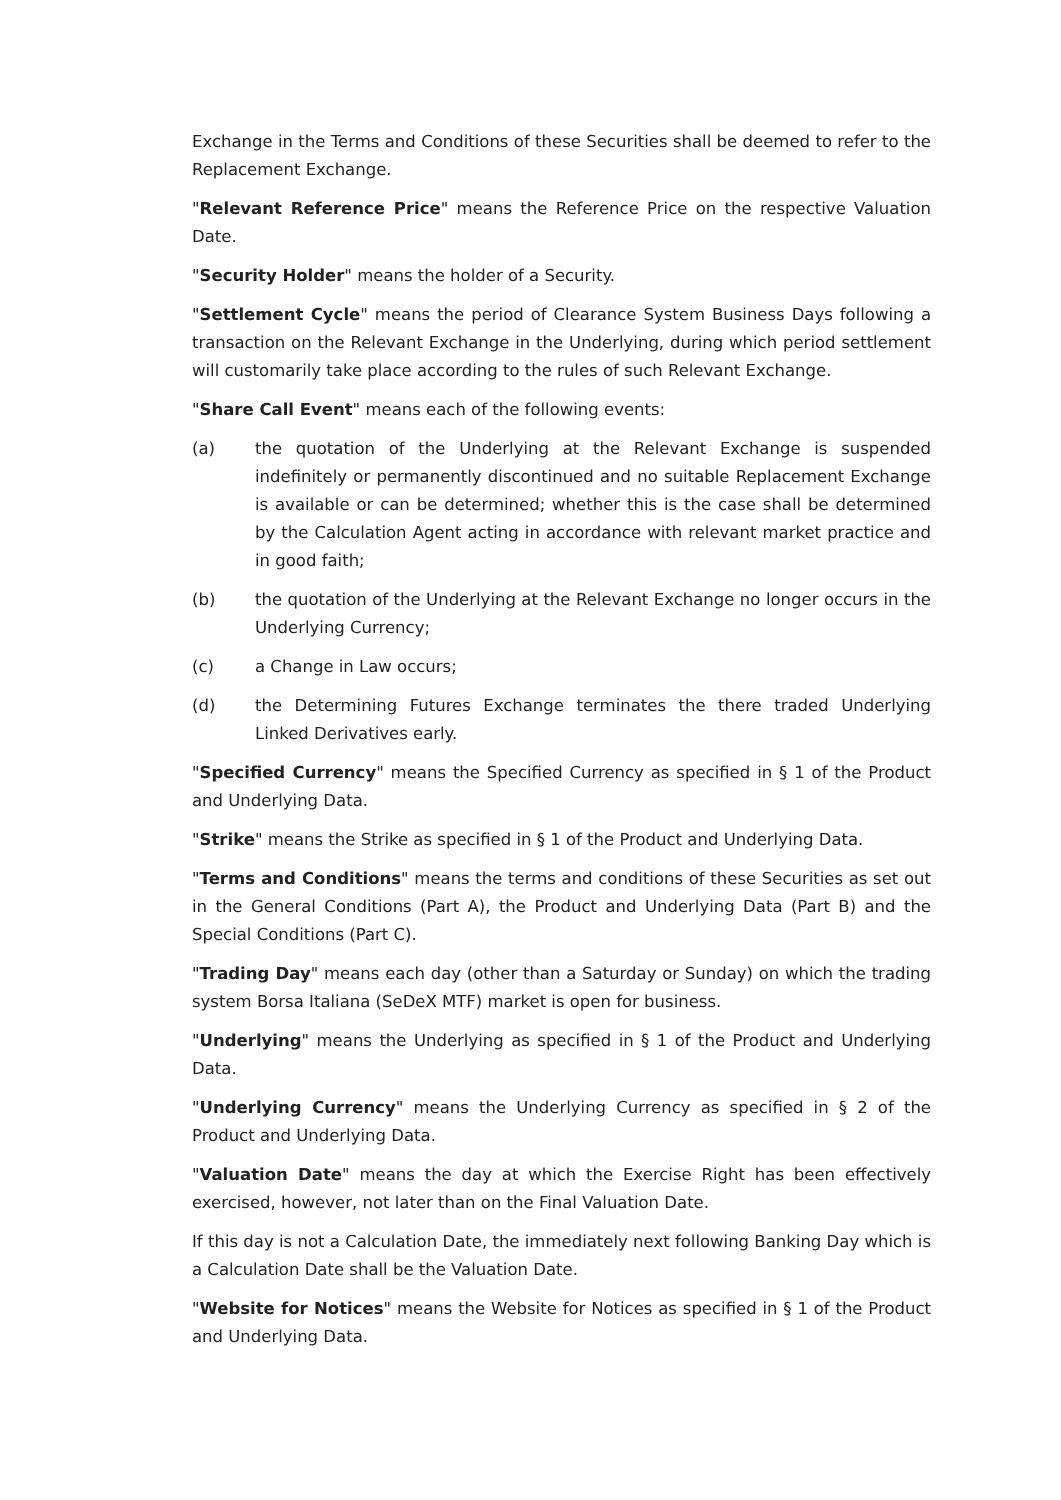Exchange in the Terms and Conditions of these Securities shall be deemed to refer to the Replacement Exchange.
"Relevant Reference Price" means the Reference Price on the respective Valuation Date.
"Security Holder" means the holder of a Security.
"Settlement Cycle" means the period of Clearance System Business Days following a transaction on the Relevant Exchange in the Underlying, during which period settlement will customarily take place according to the rules of such Relevant Exchange.
"Share Call Event" means each of the following events:
(a) the quotation of the Underlying at the Relevant Exchange is suspended indefinitely or permanently discontinued and no suitable Replacement Exchange is available or can be determined; whether this is the case shall be determined by the Calculation Agent acting in accordance with relevant market practice and in good faith;
(b) the quotation of the Underlying at the Relevant Exchange no longer occurs in the Underlying Currency;
(c) a Change in Law occurs;
(d) the Determining Futures Exchange terminates the there traded Underlying Linked Derivatives early.
"Specified Currency" means the Specified Currency as specified in § 1 of the Product and Underlying Data.
"Strike" means the Strike as specified in § 1 of the Product and Underlying Data.
"Terms and Conditions" means the terms and conditions of these Securities as set out in the General Conditions (Part A), the Product and Underlying Data (Part B) and the Special Conditions (Part C).
"Trading Day" means each day (other than a Saturday or Sunday) on which the trading system Borsa Italiana (SeDeX MTF) market is open for business.
"Underlying" means the Underlying as specified in § 1 of the Product and Underlying Data.
"Underlying Currency" means the Underlying Currency as specified in § 2 of the Product and Underlying Data.
"Valuation Date" means the day at which the Exercise Right has been effectively exercised, however, not later than on the Final Valuation Date.
If this day is not a Calculation Date, the immediately next following Banking Day which is a Calculation Date shall be the Valuation Date.
"Website for Notices" means the Website for Notices as specified in § 1 of the Product and Underlying Data.